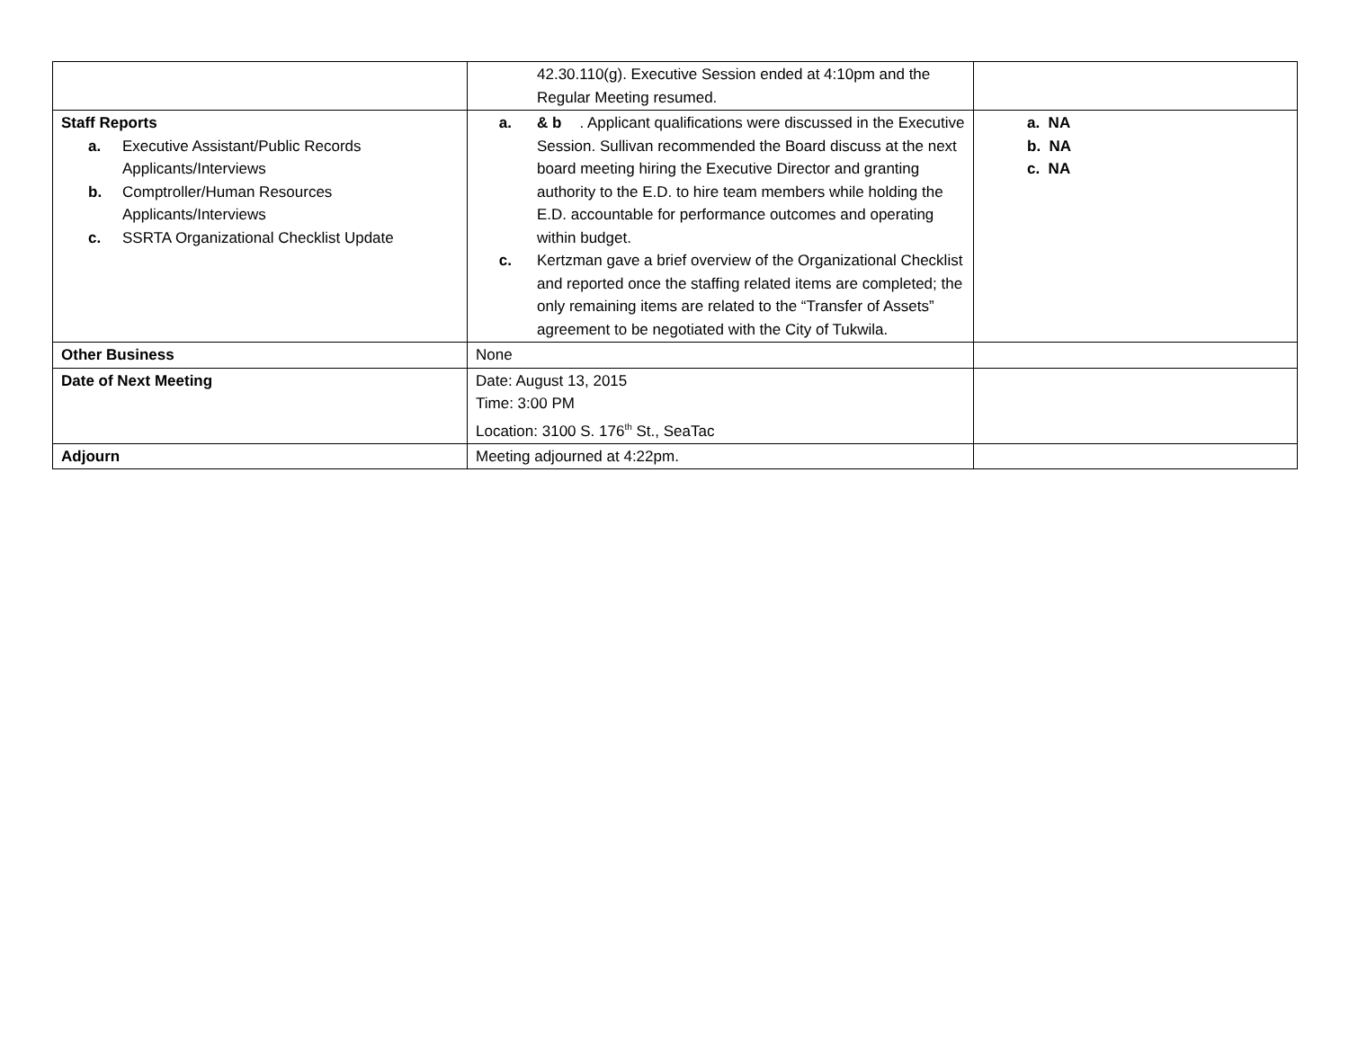| | 42.30.110(g). Executive Session ended at 4:10pm and the Regular Meeting resumed. | |
| Staff Reports a. Executive Assistant/Public Records Applicants/Interviews b. Comptroller/Human Resources Applicants/Interviews c. SSRTA Organizational Checklist Update | a. & b . Applicant qualifications were discussed in the Executive Session. Sullivan recommended the Board discuss at the next board meeting hiring the Executive Director and granting authority to the E.D. to hire team members while holding the E.D. accountable for performance outcomes and operating within budget. c. Kertzman gave a brief overview of the Organizational Checklist and reported once the staffing related items are completed; the only remaining items are related to the “Transfer of Assets” agreement to be negotiated with the City of Tukwila. | a. NA b. NA c. NA |
| Other Business | None | |
| Date of Next Meeting | Date: August 13, 2015 Time: 3:00 PM Location: 3100 S. 176<sup>th</sup> St., SeaTac | |
| Adjourn | Meeting adjourned at 4:22pm. | |